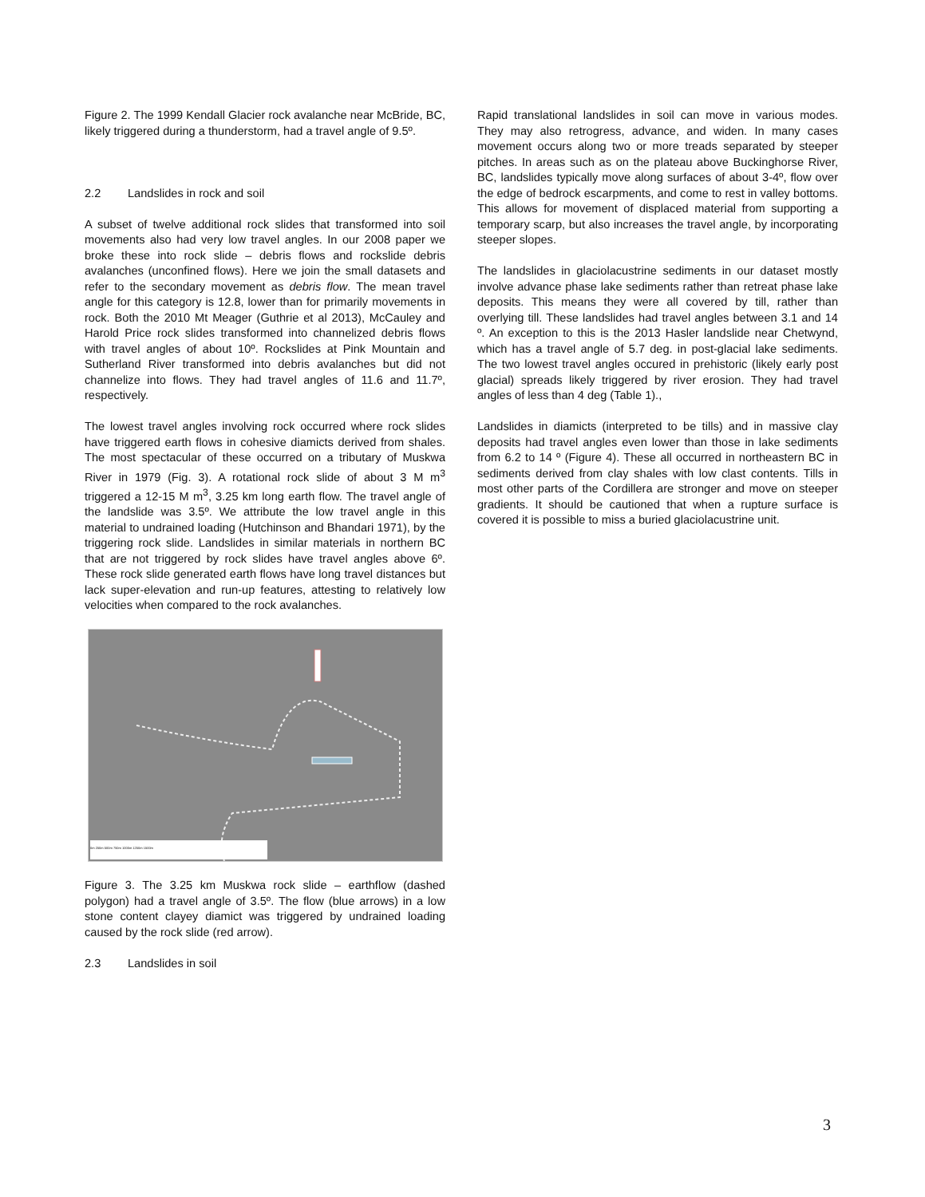Figure 2. The 1999 Kendall Glacier rock avalanche near McBride, BC, likely triggered during a thunderstorm, had a travel angle of 9.5º.
2.2 Landslides in rock and soil
A subset of twelve additional rock slides that transformed into soil movements also had very low travel angles. In our 2008 paper we broke these into rock slide – debris flows and rockslide debris avalanches (unconfined flows). Here we join the small datasets and refer to the secondary movement as debris flow. The mean travel angle for this category is 12.8, lower than for primarily movements in rock. Both the 2010 Mt Meager (Guthrie et al 2013), McCauley and Harold Price rock slides transformed into channelized debris flows with travel angles of about 10º. Rockslides at Pink Mountain and Sutherland River transformed into debris avalanches but did not channelize into flows. They had travel angles of 11.6 and 11.7º, respectively.
The lowest travel angles involving rock occurred where rock slides have triggered earth flows in cohesive diamicts derived from shales. The most spectacular of these occurred on a tributary of Muskwa River in 1979 (Fig. 3). A rotational rock slide of about 3 M m<sup>3</sup> triggered a 12-15 M m<sup>3</sup>, 3.25 km long earth flow. The travel angle of the landslide was 3.5º. We attribute the low travel angle in this material to undrained loading (Hutchinson and Bhandari 1971), by the triggering rock slide. Landslides in similar materials in northern BC that are not triggered by rock slides have travel angles above 6º. These rock slide generated earth flows have long travel distances but lack super-elevation and run-up features, attesting to relatively low velocities when compared to the rock avalanches.
0m 250m 500m 750m 1000m 1250m 1500m
Figure 3. The 3.25 km Muskwa rock slide – earthflow (dashed polygon) had a travel angle of 3.5º. The flow (blue arrows) in a low stone content clayey diamict was triggered by undrained loading caused by the rock slide (red arrow).
2.3 Landslides in soil
Rapid translational landslides in soil can move in various modes. They may also retrogress, advance, and widen. In many cases movement occurs along two or more treads separated by steeper pitches. In areas such as on the plateau above Buckinghorse River, BC, landslides typically move along surfaces of about 3-4º, flow over the edge of bedrock escarpments, and come to rest in valley bottoms. This allows for movement of displaced material from supporting a temporary scarp, but also increases the travel angle, by incorporating steeper slopes.
The landslides in glaciolacustrine sediments in our dataset mostly involve advance phase lake sediments rather than retreat phase lake deposits. This means they were all covered by till, rather than overlying till. These landslides had travel angles between 3.1 and 14 º. An exception to this is the 2013 Hasler landslide near Chetwynd, which has a travel angle of 5.7 deg. in post-glacial lake sediments. The two lowest travel angles occured in prehistoric (likely early post glacial) spreads likely triggered by river erosion. They had travel angles of less than 4 deg (Table 1).,
Landslides in diamicts (interpreted to be tills) and in massive clay deposits had travel angles even lower than those in lake sediments from 6.2 to 14 º (Figure 4). These all occurred in northeastern BC in sediments derived from clay shales with low clast contents. Tills in most other parts of the Cordillera are stronger and move on steeper gradients. It should be cautioned that when a rupture surface is covered it is possible to miss a buried glaciolacustrine unit.
3